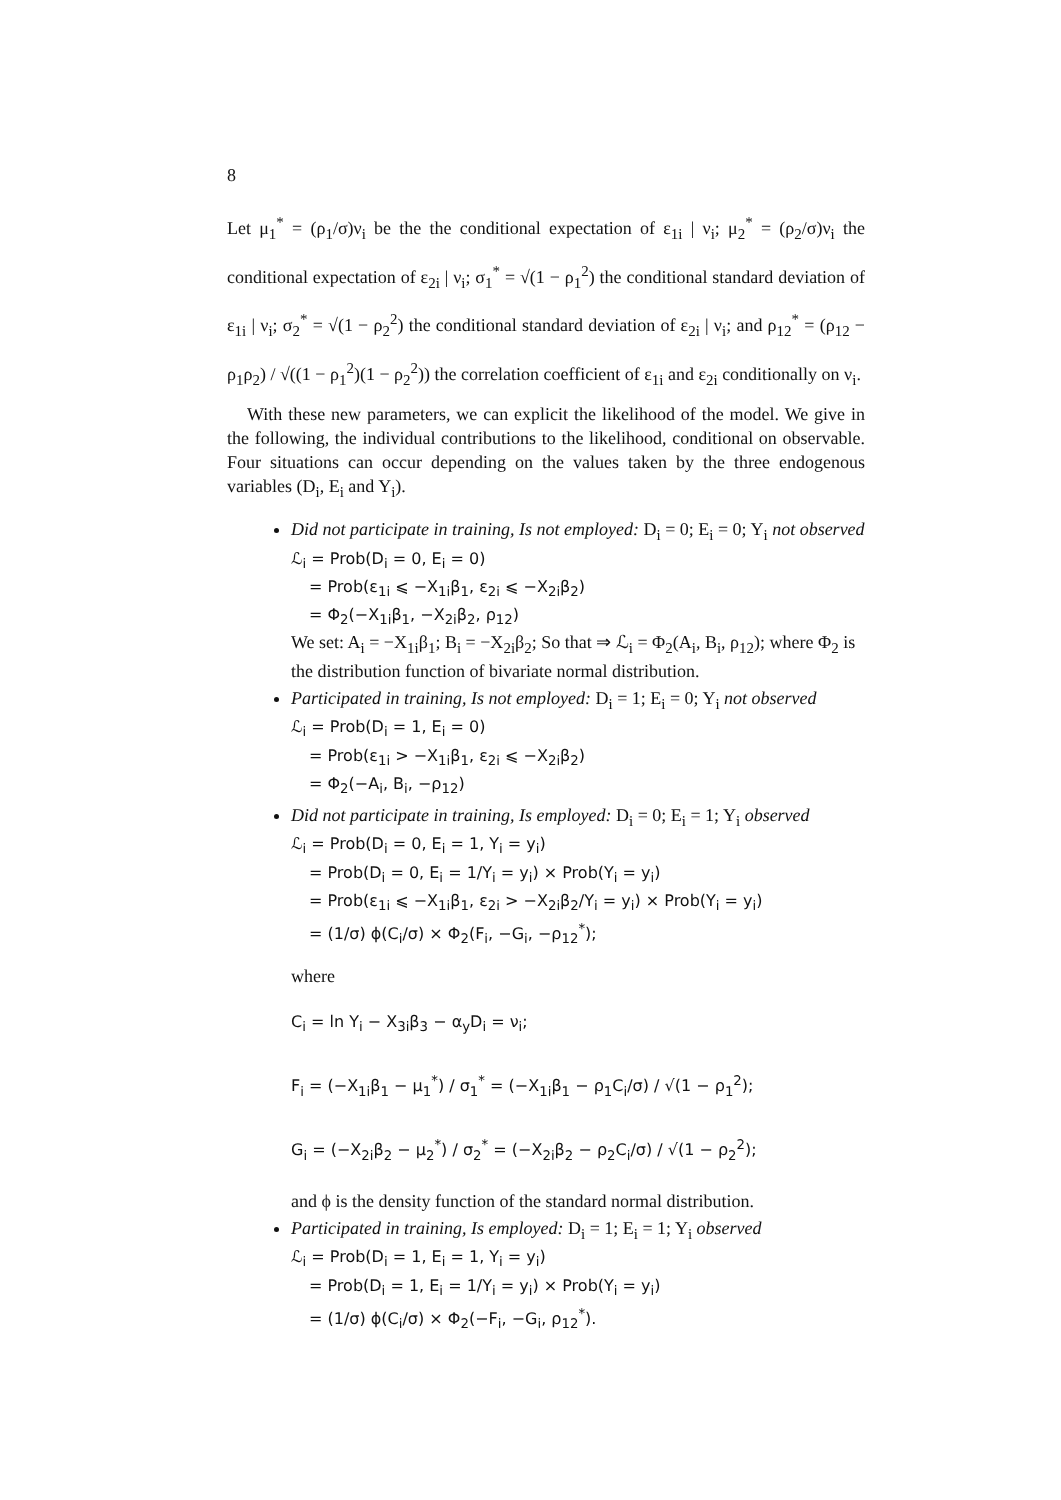8
Let μ<sub>1</sub><sup>*</sup> = (ρ<sub>1</sub>/σ)ν<sub>i</sub> be the the conditional expectation of ε<sub>1i</sub> | ν<sub>i</sub>; μ<sub>2</sub><sup>*</sup> = (ρ<sub>2</sub>/σ)ν<sub>i</sub> the conditional expectation of ε<sub>2i</sub> | ν<sub>i</sub>; σ<sub>1</sub><sup>*</sup> = √(1 − ρ<sub>1</sub><sup>2</sup>) the conditional standard deviation of ε<sub>1i</sub> | ν<sub>i</sub>; σ<sub>2</sub><sup>*</sup> = √(1 − ρ<sub>2</sub><sup>2</sup>) the conditional standard deviation of ε<sub>2i</sub> | ν<sub>i</sub>; and ρ<sub>12</sub><sup>*</sup> = (ρ<sub>12</sub> − ρ<sub>1</sub>ρ<sub>2</sub>) / √((1 − ρ<sub>1</sub><sup>2</sup>)(1 − ρ<sub>2</sub><sup>2</sup>)) the correlation coefficient of ε<sub>1i</sub> and ε<sub>2i</sub> conditionally on ν<sub>i</sub>.
With these new parameters, we can explicit the likelihood of the model. We give in the following, the individual contributions to the likelihood, conditional on observable. Four situations can occur depending on the values taken by the three endogenous variables (D<sub>i</sub>, E<sub>i</sub> and Y<sub>i</sub>).
Did not participate in training, Is not employed: D<sub>i</sub> = 0; E<sub>i</sub> = 0; Y<sub>i</sub> not observed
ℒ<sub>i</sub> = Prob(D<sub>i</sub> = 0, E<sub>i</sub> = 0)
= Prob(ε<sub>1i</sub> ⩽ −X<sub>1i</sub>β<sub>1</sub>, ε<sub>2i</sub> ⩽ −X<sub>2i</sub>β<sub>2</sub>)
= Φ<sub>2</sub>(−X<sub>1i</sub>β<sub>1</sub>, −X<sub>2i</sub>β<sub>2</sub>, ρ<sub>12</sub>)
We set: A<sub>i</sub> = −X<sub>1i</sub>β<sub>1</sub>; B<sub>i</sub> = −X<sub>2i</sub>β<sub>2</sub>; So that ⇒ ℒ<sub>i</sub> = Φ<sub>2</sub>(A<sub>i</sub>, B<sub>i</sub>, ρ<sub>12</sub>); where Φ<sub>2</sub> is the distribution function of bivariate normal distribution.
Participated in training, Is not employed: D<sub>i</sub> = 1; E<sub>i</sub> = 0; Y<sub>i</sub> not observed
ℒ<sub>i</sub> = Prob(D<sub>i</sub> = 1, E<sub>i</sub> = 0)
= Prob(ε<sub>1i</sub> > −X<sub>1i</sub>β<sub>1</sub>, ε<sub>2i</sub> ⩽ −X<sub>2i</sub>β<sub>2</sub>)
= Φ<sub>2</sub>(−A<sub>i</sub>, B<sub>i</sub>, −ρ<sub>12</sub>)
Did not participate in training, Is employed: D<sub>i</sub> = 0; E<sub>i</sub> = 1; Y<sub>i</sub> observed
ℒ<sub>i</sub> = Prob(D<sub>i</sub> = 0, E<sub>i</sub> = 1, Y<sub>i</sub> = y<sub>i</sub>)
= Prob(D<sub>i</sub> = 0, E<sub>i</sub> = 1/Y<sub>i</sub> = y<sub>i</sub>) × Prob(Y<sub>i</sub> = y<sub>i</sub>)
= Prob(ε<sub>1i</sub> ⩽ −X<sub>1i</sub>β<sub>1</sub>, ε<sub>2i</sub> > −X<sub>2i</sub>β<sub>2</sub>/Y<sub>i</sub> = y<sub>i</sub>) × Prob(Y<sub>i</sub> = y<sub>i</sub>)
= (1/σ) ϕ(C<sub>i</sub>/σ) × Φ<sub>2</sub>(F<sub>i</sub>, −G<sub>i</sub>, −ρ<sub>12</sub><sup>*</sup>);
where
C<sub>i</sub> = ln Y<sub>i</sub> − X<sub>3i</sub>β<sub>3</sub> − α<sub>y</sub>D<sub>i</sub> = ν<sub>i</sub>;
F<sub>i</sub> = (−X<sub>1i</sub>β<sub>1</sub> − μ<sub>1</sub><sup>*</sup>) / σ<sub>1</sub><sup>*</sup> = (−X<sub>1i</sub>β<sub>1</sub> − ρ<sub>1</sub>C<sub>i</sub>/σ) / √(1 − ρ<sub>1</sub><sup>2</sup>);
G<sub>i</sub> = (−X<sub>2i</sub>β<sub>2</sub> − μ<sub>2</sub><sup>*</sup>) / σ<sub>2</sub><sup>*</sup> = (−X<sub>2i</sub>β<sub>2</sub> − ρ<sub>2</sub>C<sub>i</sub>/σ) / √(1 − ρ<sub>2</sub><sup>2</sup>);
and ϕ is the density function of the standard normal distribution.
Participated in training, Is employed: D<sub>i</sub> = 1; E<sub>i</sub> = 1; Y<sub>i</sub> observed
ℒ<sub>i</sub> = Prob(D<sub>i</sub> = 1, E<sub>i</sub> = 1, Y<sub>i</sub> = y<sub>i</sub>)
= Prob(D<sub>i</sub> = 1, E<sub>i</sub> = 1/Y<sub>i</sub> = y<sub>i</sub>) × Prob(Y<sub>i</sub> = y<sub>i</sub>)
= (1/σ) ϕ(C<sub>i</sub>/σ) × Φ<sub>2</sub>(−F<sub>i</sub>, −G<sub>i</sub>, ρ<sub>12</sub><sup>*</sup>).